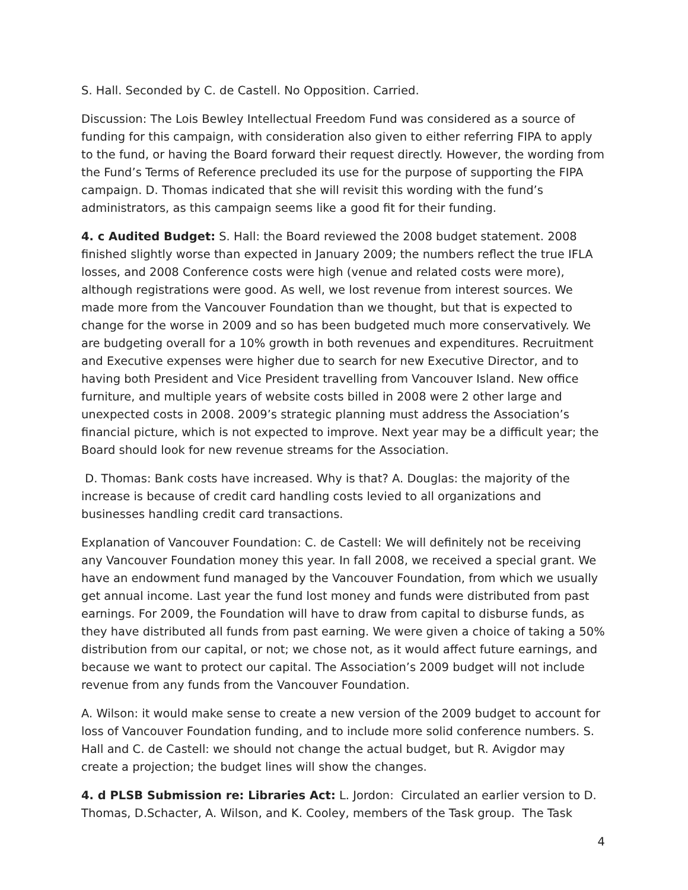S. Hall. Seconded by C. de Castell. No Opposition. Carried.
Discussion: The Lois Bewley Intellectual Freedom Fund was considered as a source of funding for this campaign, with consideration also given to either referring FIPA to apply to the fund, or having the Board forward their request directly. However, the wording from the Fund’s Terms of Reference precluded its use for the purpose of supporting the FIPA campaign. D. Thomas indicated that she will revisit this wording with the fund’s administrators, as this campaign seems like a good fit for their funding.
4. c Audited Budget: S. Hall: the Board reviewed the 2008 budget statement. 2008 finished slightly worse than expected in January 2009; the numbers reflect the true IFLA losses, and 2008 Conference costs were high (venue and related costs were more), although registrations were good. As well, we lost revenue from interest sources. We made more from the Vancouver Foundation than we thought, but that is expected to change for the worse in 2009 and so has been budgeted much more conservatively. We are budgeting overall for a 10% growth in both revenues and expenditures. Recruitment and Executive expenses were higher due to search for new Executive Director, and to having both President and Vice President travelling from Vancouver Island. New office furniture, and multiple years of website costs billed in 2008 were 2 other large and unexpected costs in 2008. 2009’s strategic planning must address the Association’s financial picture, which is not expected to improve. Next year may be a difficult year; the Board should look for new revenue streams for the Association.
D. Thomas: Bank costs have increased. Why is that? A. Douglas: the majority of the increase is because of credit card handling costs levied to all organizations and businesses handling credit card transactions.
Explanation of Vancouver Foundation: C. de Castell: We will definitely not be receiving any Vancouver Foundation money this year. In fall 2008, we received a special grant. We have an endowment fund managed by the Vancouver Foundation, from which we usually get annual income. Last year the fund lost money and funds were distributed from past earnings. For 2009, the Foundation will have to draw from capital to disburse funds, as they have distributed all funds from past earning. We were given a choice of taking a 50% distribution from our capital, or not; we chose not, as it would affect future earnings, and because we want to protect our capital. The Association’s 2009 budget will not include revenue from any funds from the Vancouver Foundation.
A. Wilson: it would make sense to create a new version of the 2009 budget to account for loss of Vancouver Foundation funding, and to include more solid conference numbers. S. Hall and C. de Castell: we should not change the actual budget, but R. Avigdor may create a projection; the budget lines will show the changes.
4. d PLSB Submission re: Libraries Act: L. Jordon: Circulated an earlier version to D. Thomas, D.Schacter, A. Wilson, and K. Cooley, members of the Task group. The Task
4